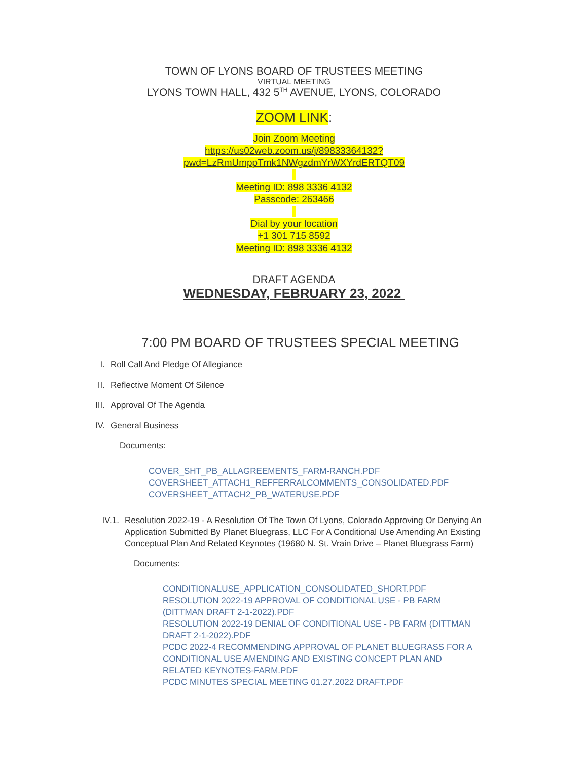TOWN OF LYONS BOARD OF TRUSTEES MEETING
VIRTUAL MEETING
LYONS TOWN HALL, 432 5<sup>TH</sup> AVENUE, LYONS, COLORADO
ZOOM LINK:
Join Zoom Meeting
https://us02web.zoom.us/j/89833364132?
pwd=LzRmUmppTmk1NWgzdmYrWXYrdERTQT09
Meeting ID: 898 3336 4132
Passcode: 263466
Dial by your location
+1 301 715 8592
Meeting ID: 898 3336 4132
DRAFT AGENDA
WEDNESDAY, FEBRUARY 23, 2022
7:00 PM BOARD OF TRUSTEES SPECIAL MEETING
I. Roll Call And Pledge Of Allegiance
II. Reflective Moment Of Silence
III. Approval Of The Agenda
IV. General Business
Documents:
COVER_SHT_PB_ALLAGREEMENTS_FARM-RANCH.PDF
COVERSHEET_ATTACH1_REFFERRALCOMMENTS_CONSOLIDATED.PDF
COVERSHEET_ATTACH2_PB_WATERUSE.PDF
IV.1. Resolution 2022-19 - A Resolution Of The Town Of Lyons, Colorado Approving Or Denying An Application Submitted By Planet Bluegrass, LLC For A Conditional Use Amending An Existing Conceptual Plan And Related Keynotes (19680 N. St. Vrain Drive – Planet Bluegrass Farm)
Documents:
CONDITIONALUSE_APPLICATION_CONSOLIDATED_SHORT.PDF
RESOLUTION 2022-19 APPROVAL OF CONDITIONAL USE - PB FARM (DITTMAN DRAFT 2-1-2022).PDF
RESOLUTION 2022-19 DENIAL OF CONDITIONAL USE - PB FARM (DITTMAN DRAFT 2-1-2022).PDF
PCDC 2022-4 RECOMMENDING APPROVAL OF PLANET BLUEGRASS FOR A CONDITIONAL USE AMENDING AND EXISTING CONCEPT PLAN AND RELATED KEYNOTES-FARM.PDF
PCDC MINUTES SPECIAL MEETING 01.27.2022 DRAFT.PDF